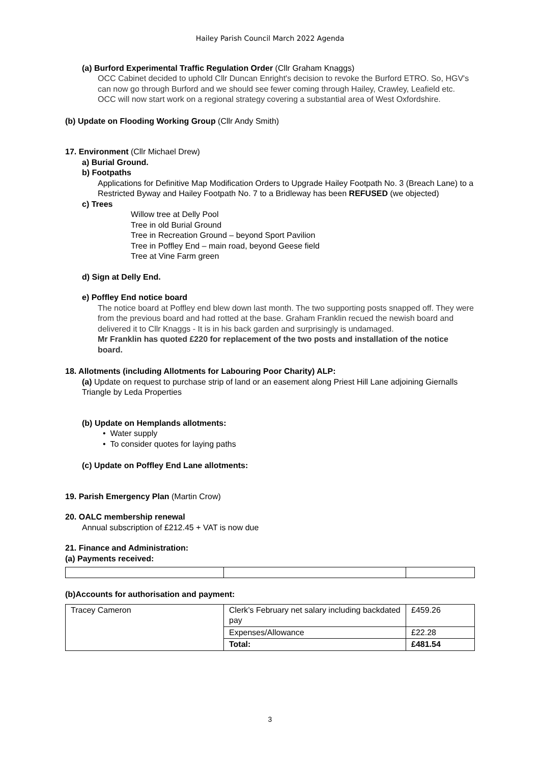Hailey Parish Council March 2022 Agenda
(a) Burford Experimental Traffic Regulation Order (Cllr Graham Knaggs)
OCC Cabinet decided to uphold Cllr Duncan Enright's decision to revoke the Burford ETRO. So, HGV's can now go through Burford and we should see fewer coming through Hailey, Crawley, Leafield etc. OCC will now start work on a regional strategy covering a substantial area of West Oxfordshire.
(b) Update on Flooding Working Group (Cllr Andy Smith)
17. Environment (Cllr Michael Drew)
a) Burial Ground.
b) Footpaths
Applications for Definitive Map Modification Orders to Upgrade Hailey Footpath No. 3 (Breach Lane) to a Restricted Byway and Hailey Footpath No. 7 to a Bridleway has been REFUSED (we objected)
c) Trees
Willow tree at Delly Pool
Tree in old Burial Ground
Tree in Recreation Ground – beyond Sport Pavilion
Tree in Poffley End – main road, beyond Geese field
Tree at Vine Farm green
d) Sign at Delly End.
e) Poffley End notice board
The notice board at Poffley end blew down last month. The two supporting posts snapped off. They were from the previous board and had rotted at the base. Graham Franklin recued the newish board and delivered it to Cllr Knaggs - It is in his back garden and surprisingly is undamaged.
Mr Franklin has quoted £220 for replacement of the two posts and installation of the notice board.
18. Allotments (including Allotments for Labouring Poor Charity) ALP:
(a) Update on request to purchase strip of land or an easement along Priest Hill Lane adjoining Giernalls Triangle by Leda Properties
(b) Update on Hemplands allotments:
• Water supply
• To consider quotes for laying paths
(c) Update on Poffley End Lane allotments:
19. Parish Emergency Plan (Martin Crow)
20. OALC membership renewal
Annual subscription of £212.45 + VAT is now due
21. Finance and Administration:
(a) Payments received:
(b)Accounts for authorisation and payment:
| Tracey Cameron | Clerk’s February net salary including backdated pay | £459.26 |
| | Expenses/Allowance | £22.28 |
| | Total: | £481.54 |
3